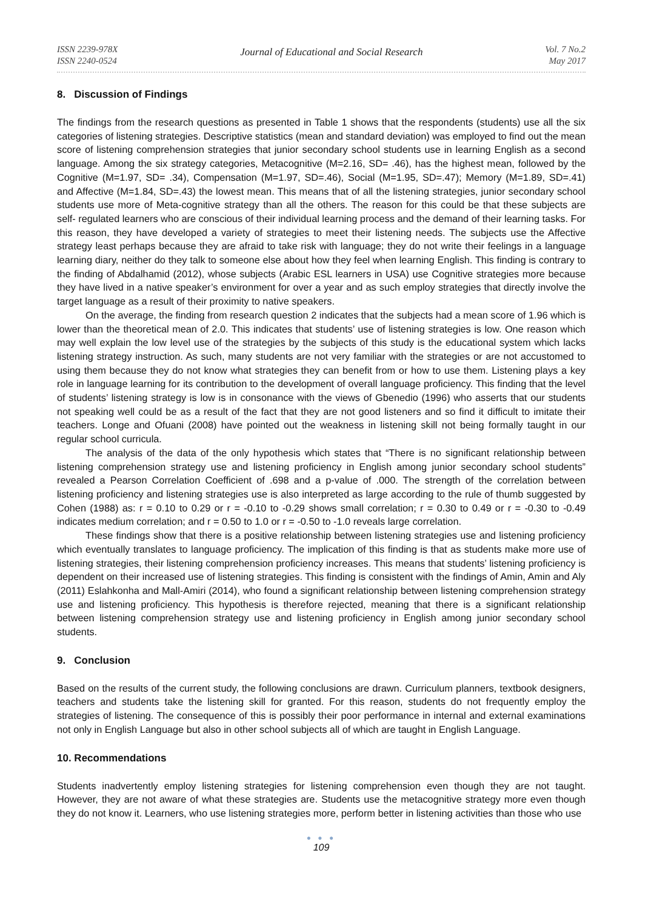ISSN 2239-978X
ISSN 2240-0524
Journal of Educational and Social Research
Vol. 7 No.2
May 2017
8. Discussion of Findings
The findings from the research questions as presented in Table 1 shows that the respondents (students) use all the six categories of listening strategies. Descriptive statistics (mean and standard deviation) was employed to find out the mean score of listening comprehension strategies that junior secondary school students use in learning English as a second language. Among the six strategy categories, Metacognitive (M=2.16, SD= .46), has the highest mean, followed by the Cognitive (M=1.97, SD= .34), Compensation (M=1.97, SD=.46), Social (M=1.95, SD=.47); Memory (M=1.89, SD=.41) and Affective (M=1.84, SD=.43) the lowest mean. This means that of all the listening strategies, junior secondary school students use more of Meta-cognitive strategy than all the others. The reason for this could be that these subjects are self- regulated learners who are conscious of their individual learning process and the demand of their learning tasks. For this reason, they have developed a variety of strategies to meet their listening needs. The subjects use the Affective strategy least perhaps because they are afraid to take risk with language; they do not write their feelings in a language learning diary, neither do they talk to someone else about how they feel when learning English. This finding is contrary to the finding of Abdalhamid (2012), whose subjects (Arabic ESL learners in USA) use Cognitive strategies more because they have lived in a native speaker’s environment for over a year and as such employ strategies that directly involve the target language as a result of their proximity to native speakers.
On the average, the finding from research question 2 indicates that the subjects had a mean score of 1.96 which is lower than the theoretical mean of 2.0. This indicates that students’ use of listening strategies is low. One reason which may well explain the low level use of the strategies by the subjects of this study is the educational system which lacks listening strategy instruction. As such, many students are not very familiar with the strategies or are not accustomed to using them because they do not know what strategies they can benefit from or how to use them. Listening plays a key role in language learning for its contribution to the development of overall language proficiency. This finding that the level of students’ listening strategy is low is in consonance with the views of Gbenedio (1996) who asserts that our students not speaking well could be as a result of the fact that they are not good listeners and so find it difficult to imitate their teachers. Longe and Ofuani (2008) have pointed out the weakness in listening skill not being formally taught in our regular school curricula.
The analysis of the data of the only hypothesis which states that “There is no significant relationship between listening comprehension strategy use and listening proficiency in English among junior secondary school students” revealed a Pearson Correlation Coefficient of .698 and a p-value of .000. The strength of the correlation between listening proficiency and listening strategies use is also interpreted as large according to the rule of thumb suggested by Cohen (1988) as: r = 0.10 to 0.29 or r = -0.10 to -0.29 shows small correlation; r = 0.30 to 0.49 or r = -0.30 to -0.49 indicates medium correlation; and r = 0.50 to 1.0 or r = -0.50 to -1.0 reveals large correlation.
These findings show that there is a positive relationship between listening strategies use and listening proficiency which eventually translates to language proficiency. The implication of this finding is that as students make more use of listening strategies, their listening comprehension proficiency increases. This means that students’ listening proficiency is dependent on their increased use of listening strategies. This finding is consistent with the findings of Amin, Amin and Aly (2011) Eslahkonha and Mall-Amiri (2014), who found a significant relationship between listening comprehension strategy use and listening proficiency. This hypothesis is therefore rejected, meaning that there is a significant relationship between listening comprehension strategy use and listening proficiency in English among junior secondary school students.
9. Conclusion
Based on the results of the current study, the following conclusions are drawn. Curriculum planners, textbook designers, teachers and students take the listening skill for granted. For this reason, students do not frequently employ the strategies of listening. The consequence of this is possibly their poor performance in internal and external examinations not only in English Language but also in other school subjects all of which are taught in English Language.
10. Recommendations
Students inadvertently employ listening strategies for listening comprehension even though they are not taught. However, they are not aware of what these strategies are. Students use the metacognitive strategy more even though they do not know it. Learners, who use listening strategies more, perform better in listening activities than those who use
● ● ●
109